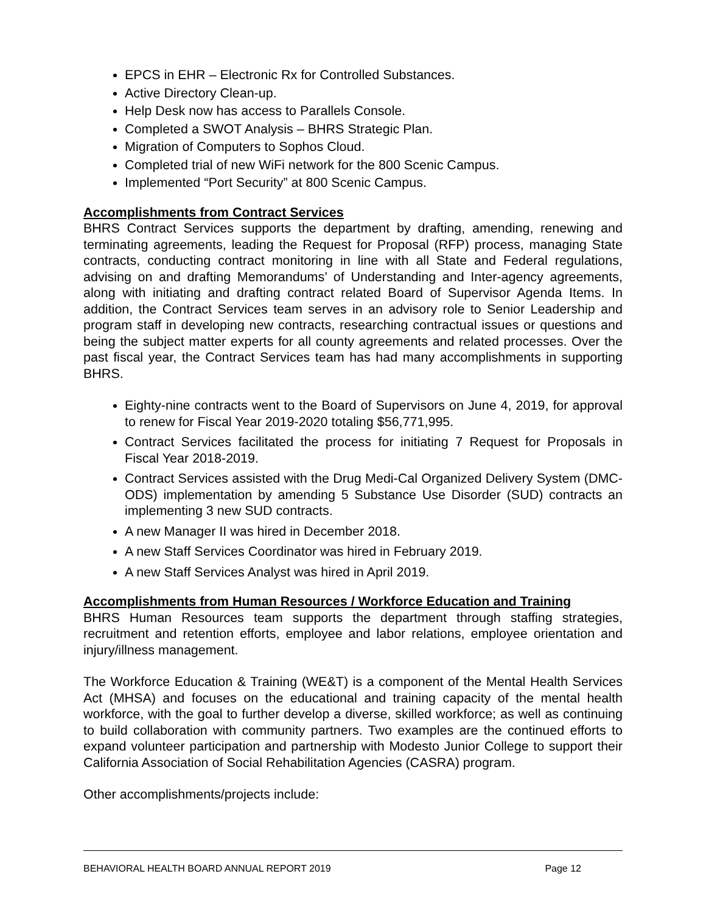EPCS in EHR – Electronic Rx for Controlled Substances.
Active Directory Clean-up.
Help Desk now has access to Parallels Console.
Completed a SWOT Analysis – BHRS Strategic Plan.
Migration of Computers to Sophos Cloud.
Completed trial of new WiFi network for the 800 Scenic Campus.
Implemented “Port Security” at 800 Scenic Campus.
Accomplishments from Contract Services
BHRS Contract Services supports the department by drafting, amending, renewing and terminating agreements, leading the Request for Proposal (RFP) process, managing State contracts, conducting contract monitoring in line with all State and Federal regulations, advising on and drafting Memorandums’ of Understanding and Inter-agency agreements, along with initiating and drafting contract related Board of Supervisor Agenda Items. In addition, the Contract Services team serves in an advisory role to Senior Leadership and program staff in developing new contracts, researching contractual issues or questions and being the subject matter experts for all county agreements and related processes. Over the past fiscal year, the Contract Services team has had many accomplishments in supporting BHRS.
Eighty-nine contracts went to the Board of Supervisors on June 4, 2019, for approval to renew for Fiscal Year 2019-2020 totaling $56,771,995.
Contract Services facilitated the process for initiating 7 Request for Proposals in Fiscal Year 2018-2019.
Contract Services assisted with the Drug Medi-Cal Organized Delivery System (DMC-ODS) implementation by amending 5 Substance Use Disorder (SUD) contracts an implementing 3 new SUD contracts.
A new Manager II was hired in December 2018.
A new Staff Services Coordinator was hired in February 2019.
A new Staff Services Analyst was hired in April 2019.
Accomplishments from Human Resources / Workforce Education and Training
BHRS Human Resources team supports the department through staffing strategies, recruitment and retention efforts, employee and labor relations, employee orientation and injury/illness management.
The Workforce Education & Training (WE&T) is a component of the Mental Health Services Act (MHSA) and focuses on the educational and training capacity of the mental health workforce, with the goal to further develop a diverse, skilled workforce; as well as continuing to build collaboration with community partners. Two examples are the continued efforts to expand volunteer participation and partnership with Modesto Junior College to support their California Association of Social Rehabilitation Agencies (CASRA) program.
Other accomplishments/projects include:
BEHAVIORAL HEALTH BOARD ANNUAL REPORT 2019 Page 12